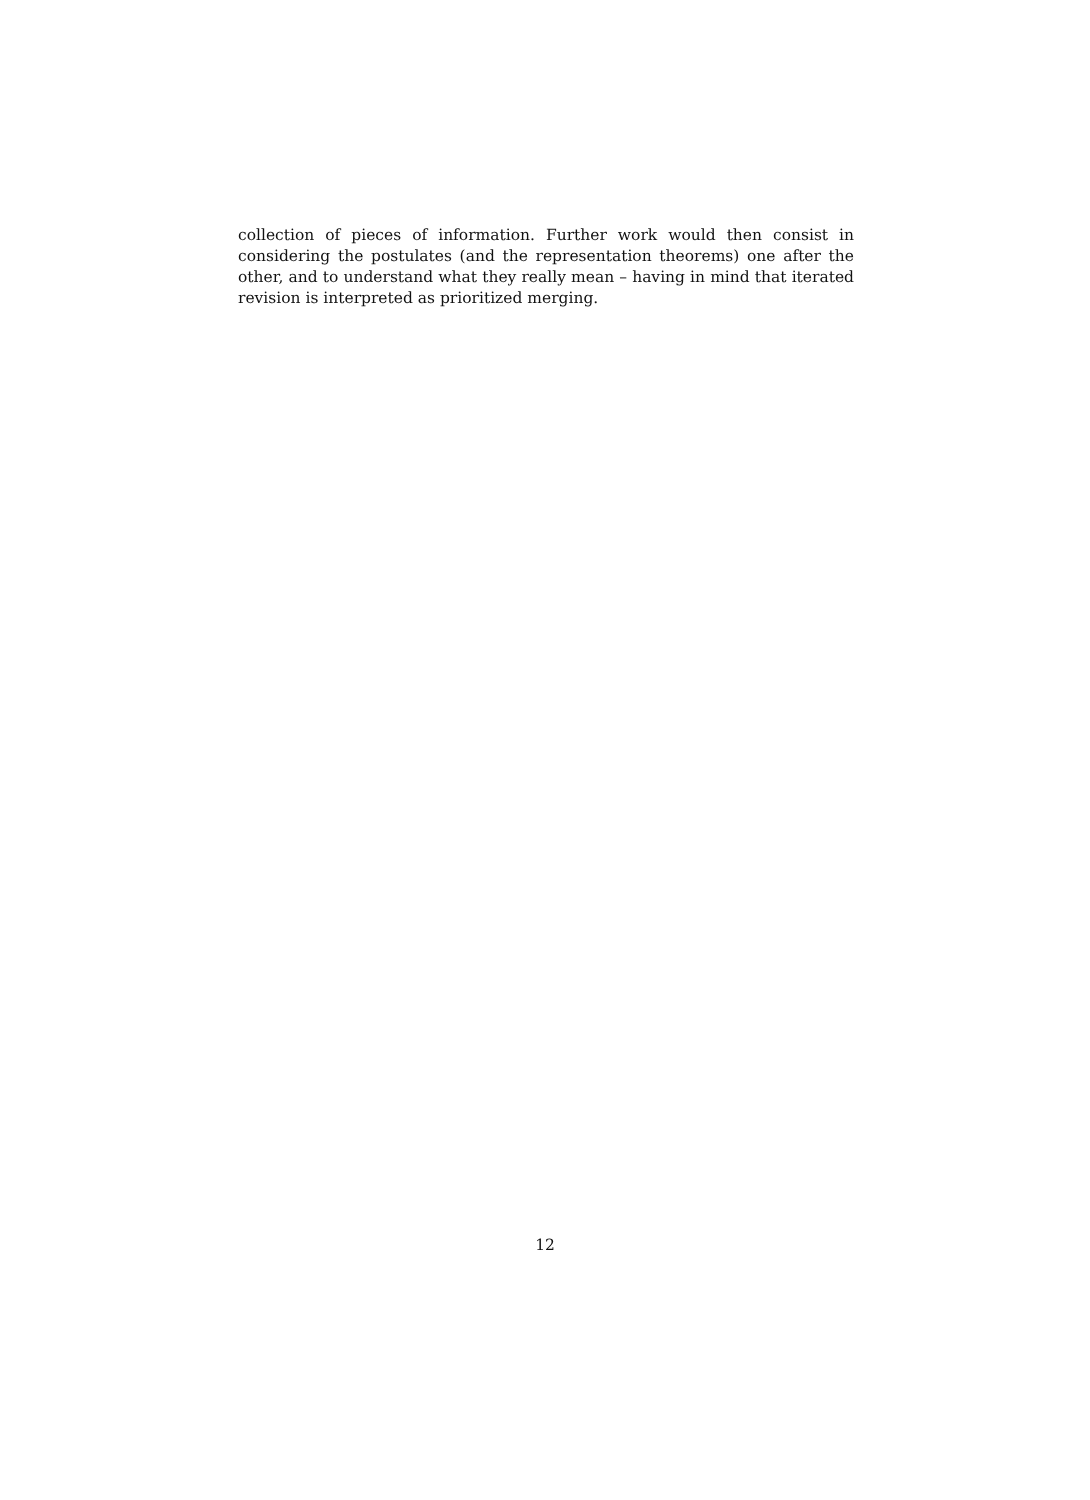collection of pieces of information. Further work would then consist in considering the postulates (and the representation theorems) one after the other, and to understand what they really mean – having in mind that iterated revision is interpreted as prioritized merging.
12